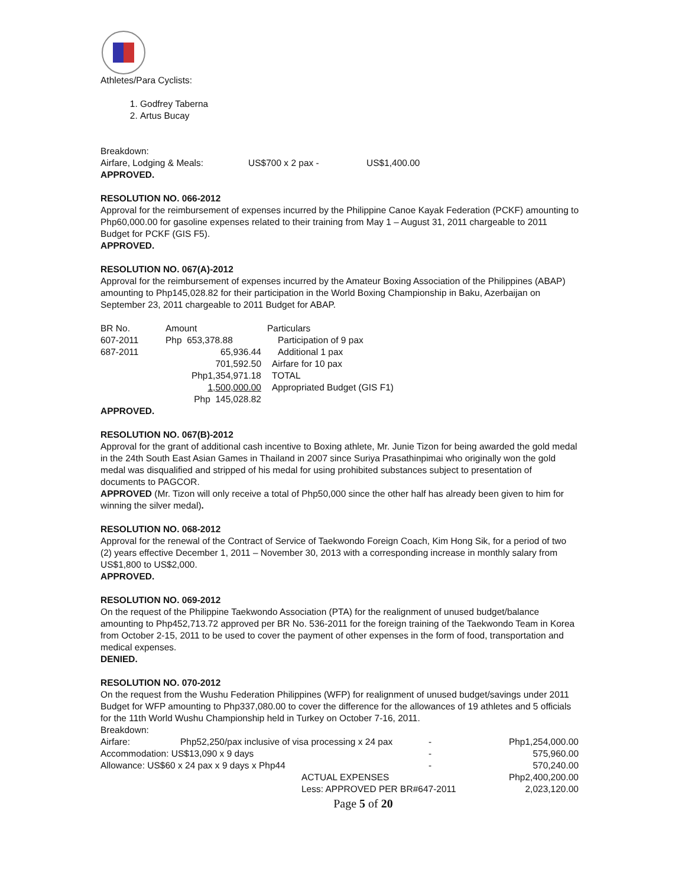Athletes/Para Cyclists:
1. Godfrey Taberna
2. Artus Bucay
Breakdown:
| Airfare, Lodging & Meals: | US$700 x 2 pax - | US$1,400.00 |
APPROVED.
RESOLUTION NO. 066-2012
Approval for the reimbursement of expenses incurred by the Philippine Canoe Kayak Federation (PCKF) amounting to Php60,000.00 for gasoline expenses related to their training from May 1 – August 31, 2011 chargeable to 2011 Budget for PCKF (GIS F5).
APPROVED.
RESOLUTION NO. 067(A)-2012
Approval for the reimbursement of expenses incurred by the Amateur Boxing Association of the Philippines (ABAP) amounting to Php145,028.82 for their participation in the World Boxing Championship in Baku, Azerbaijan on September 23, 2011 chargeable to 2011 Budget for ABAP.
| BR No. | Amount | Particulars |
| 607-2011 | Php 653,378.88 | Participation of 9 pax |
| 687-2011 | 65,936.44 | Additional 1 pax |
| | 701,592.50 | Airfare for 10 pax |
| | Php1,354,971.18 | TOTAL |
| | 1,500,000.00 | Appropriated Budget (GIS F1) |
| | Php 145,028.82 | |
APPROVED.
RESOLUTION NO. 067(B)-2012
Approval for the grant of additional cash incentive to Boxing athlete, Mr. Junie Tizon for being awarded the gold medal in the 24th South East Asian Games in Thailand in 2007 since Suriya Prasathinpimai who originally won the gold medal was disqualified and stripped of his medal for using prohibited substances subject to presentation of documents to PAGCOR.
APPROVED (Mr. Tizon will only receive a total of Php50,000 since the other half has already been given to him for winning the silver medal).
RESOLUTION NO. 068-2012
Approval for the renewal of the Contract of Service of Taekwondo Foreign Coach, Kim Hong Sik, for a period of two (2) years effective December 1, 2011 – November 30, 2013 with a corresponding increase in monthly salary from US$1,800 to US$2,000.
APPROVED.
RESOLUTION NO. 069-2012
On the request of the Philippine Taekwondo Association (PTA) for the realignment of unused budget/balance amounting to Php452,713.72 approved per BR No. 536-2011 for the foreign training of the Taekwondo Team in Korea from October 2-15, 2011 to be used to cover the payment of other expenses in the form of food, transportation and medical expenses.
DENIED.
RESOLUTION NO. 070-2012
On the request from the Wushu Federation Philippines (WFP) for realignment of unused budget/savings under 2011 Budget for WFP amounting to Php337,080.00 to cover the difference for the allowances of 19 athletes and 5 officials for the 11th World Wushu Championship held in Turkey on October 7-16, 2011.
Breakdown:
| Airfare: | Php52,250/pax inclusive of visa processing x 24 pax | - | Php1,254,000.00 |
| Accommodation: US$13,090 x 9 days | | - | 575,960.00 |
| Allowance: US$60 x 24 pax x 9 days x Php44 | | - | 570,240.00 |
| | ACTUAL EXPENSES | | Php2,400,200.00 |
| | Less: APPROVED PER BR#647-2011 | | 2,023,120.00 |
Page 5 of 20